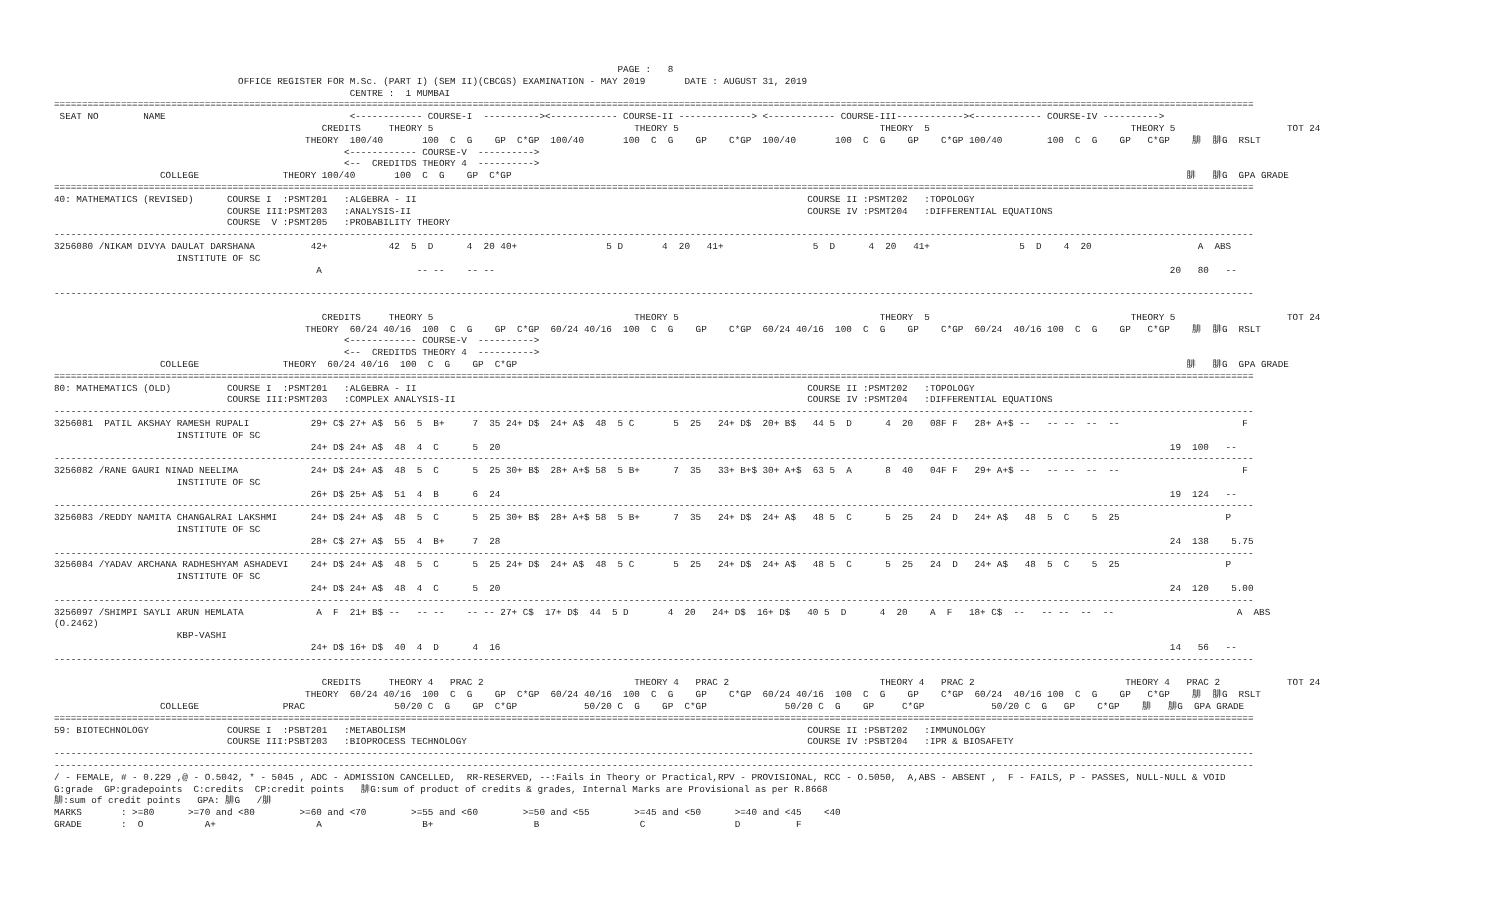PAGE :   8
                                 OFFICE REGISTER FOR M.Sc. (PART I) (SEM II)(CBCGS) EXAMINATION - MAY 2019       DATE : AUGUST 31, 2019
                                                     CENTRE :  1 MUMBAI
=======================================================================================================================================================================================================================
 SEAT NO        NAME                                 <------------ COURSE-I  ----------><------------ COURSE-II -------------> <------------ COURSE-III------------><------------ COURSE-IV ---------->
                                                CREDITS     THEORY 5                                    THEORY 5                                    THEORY  5                                    THEORY 5                    TOT 24
                                             THEORY  100/40       100  C  G    GP  C*GP  100/40       100  C  G    GP    C*GP  100/40       100  C  G    GP    C*GP 100/40        100  C  G    GP   C*GP    腓  腓G  RSLT
                                                    <------------ COURSE-V  ---------->
                                                    <--  CREDITDS THEORY 4  ---------->
                   COLLEGE               THEORY 100/40       100  C  G    GP  C*GP                                                                                                                         腓   腓G  GPA GRADE
=======================================================================================================================================================================================================================
40: MATHEMATICS (REVISED)      COURSE I  :PSMT201   :ALGEBRA - II                                                                      COURSE II :PSMT202   :TOPOLOGY
                               COURSE III:PSMT203   :ANALYSIS-II                                                                       COURSE IV :PSMT204   :DIFFERENTIAL EQUATIONS
                               COURSE  V :PSMT205   :PROBABILITY THEORY
-----------------------------------------------------------------------------------------------------------------------------------------------------------------------------------------------------------------------
3256080 /NIKAM DIVYA DAULAT DARSHANA          42+           42  5  D      4  20 40+                5 D       4  20   41+                5  D      4  20   41+                5  D    4  20                   A  ABS
                      INSTITUTE OF SC
                                               A                 -- --    -- --                                                                                                                         20   80   --

-----------------------------------------------------------------------------------------------------------------------------------------------------------------------------------------------------------------------

                                                CREDITS     THEORY 5                                    THEORY 5                                    THEORY  5                                    THEORY 5                    TOT 24
                                             THEORY  60/24 40/16  100  C  G    GP  C*GP  60/24 40/16  100  C  G    GP    C*GP  60/24 40/16  100  C  G    GP    C*GP  60/24  40/16 100  C  G    GP   C*GP    腓  腓G  RSLT
                                                    <------------ COURSE-V  ---------->
                                                    <--  CREDITDS THEORY 4  ---------->
                   COLLEGE               THEORY  60/24 40/16  100  C  G    GP  C*GP                                                                                                                        腓   腓G  GPA GRADE
=======================================================================================================================================================================================================================
80: MATHEMATICS (OLD)          COURSE I  :PSMT201   :ALGEBRA - II                                                                      COURSE II :PSMT202   :TOPOLOGY
                               COURSE III:PSMT203   :COMPLEX ANALYSIS-II                                                               COURSE IV :PSMT204   :DIFFERENTIAL EQUATIONS
-----------------------------------------------------------------------------------------------------------------------------------------------------------------------------------------------------------------------
3256081  PATIL AKSHAY RAMESH RUPALI           29+ C$ 27+ A$  56  5  B+     7  35 24+ D$  24+ A$  48  5 C       5  25   24+ D$  20+ B$   44 5  D      4  20   08F F   28+ A+$ --   -- --  --  --                      F
                      INSTITUTE OF SC
                                              24+ D$ 24+ A$  48  4  C      5  20                                                                                                                        19  100   --
-----------------------------------------------------------------------------------------------------------------------------------------------------------------------------------------------------------------------
3256082 /RANE GAURI NINAD NEELIMA             24+ D$ 24+ A$  48  5  C      5  25 30+ B$  28+ A+$ 58  5 B+      7  35   33+ B+$ 30+ A+$  63 5  A      8  40   04F F   29+ A+$ --   -- --  --  --                      F
                      INSTITUTE OF SC
                                              26+ D$ 25+ A$  51  4  B      6  24                                                                                                                        19  124   --
-----------------------------------------------------------------------------------------------------------------------------------------------------------------------------------------------------------------------
3256083 /REDDY NAMITA CHANGALRAI LAKSHMI      24+ D$ 24+ A$  48  5  C      5  25 30+ B$  28+ A+$ 58  5 B+      7  35   24+ D$  24+ A$   48 5  C      5  25   24  D   24+ A$   48  5  C    5  25                   P
                      INSTITUTE OF SC
                                              28+ C$ 27+ A$  55  4  B+     7  28                                                                                                                        24  138    5.75
-----------------------------------------------------------------------------------------------------------------------------------------------------------------------------------------------------------------------
3256084 /YADAV ARCHANA RADHESHYAM ASHADEVI    24+ D$ 24+ A$  48  5  C      5  25 24+ D$  24+ A$  48  5 C       5  25   24+ D$  24+ A$   48 5  C      5  25   24  D   24+ A$   48  5  C    5  25                   P
                      INSTITUTE OF SC
                                              24+ D$ 24+ A$  48  4  C      5  20                                                                                                                        24  120    5.00
-----------------------------------------------------------------------------------------------------------------------------------------------------------------------------------------------------------------------
3256097 /SHIMPI SAYLI ARUN HEMLATA             A  F  21+ B$ --   -- --    -- -- 27+ C$  17+ D$  44  5 D       4  20   24+ D$  16+ D$   40 5  D      4  20    A  F   18+ C$  --   -- --  --  --                      A  ABS
(O.2462)
                      KBP-VASHI
                                              24+ D$ 16+ D$  40  4  D      4  16                                                                                                                        14   56   --
-----------------------------------------------------------------------------------------------------------------------------------------------------------------------------------------------------------------------

                                                CREDITS     THEORY 4   PRAC 2                           THEORY 4   PRAC 2                           THEORY 4   PRAC 2                           THEORY 4   PRAC 2            TOT 24
                                             THEORY  60/24 40/16  100  C  G    GP  C*GP  60/24 40/16  100  C  G    GP    C*GP  60/24 40/16  100  C  G    GP    C*GP  60/24  40/16 100  C  G    GP   C*GP    腓  腓G  RSLT
                   COLLEGE               PRAC                50/20 C  G    GP  C*GP            50/20 C  G    GP  C*GP              50/20 C  G    GP     C*GP            50/20 C  G   GP    C*GP    腓   腓G  GPA GRADE
=======================================================================================================================================================================================================================
59: BIOTECHNOLOGY              COURSE I  :PSBT201   :METABOLISM                                                                        COURSE II :PSBT202   :IMMUNOLOGY
                               COURSE III:PSBT203   :BIOPROCESS TECHNOLOGY                                                             COURSE IV :PSBT204   :IPR & BIOSAFETY
-----------------------------------------------------------------------------------------------------------------------------------------------------------------------------------------------------------------------
-----------------------------------------------------------------------------------------------------------------------------------------------------------------------------------------------------------------------
/ - FEMALE, # - 0.229 ,@ - O.5042, * - 5045 , ADC - ADMISSION CANCELLED,  RR-RESERVED, --:Fails in Theory or Practical,RPV - PROVISIONAL, RCC - O.5050,  A,ABS - ABSENT ,  F - FAILS, P - PASSES, NULL-NULL & VOID
G:grade  GP:gradepoints  C:credits  CP:credit points   腓G:sum of product of credits & grades, Internal Marks are Provisional as per R.8668
腓:sum of credit points   GPA: 腓G   /腓
MARKS       : >=80      >=70 and <80        >=60 and <70        >=55 and <60        >=50 and <55        >=45 and <50      >=40 and <45    <40
GRADE       :  O           A+                  A                  B+                  B                  C                D          F